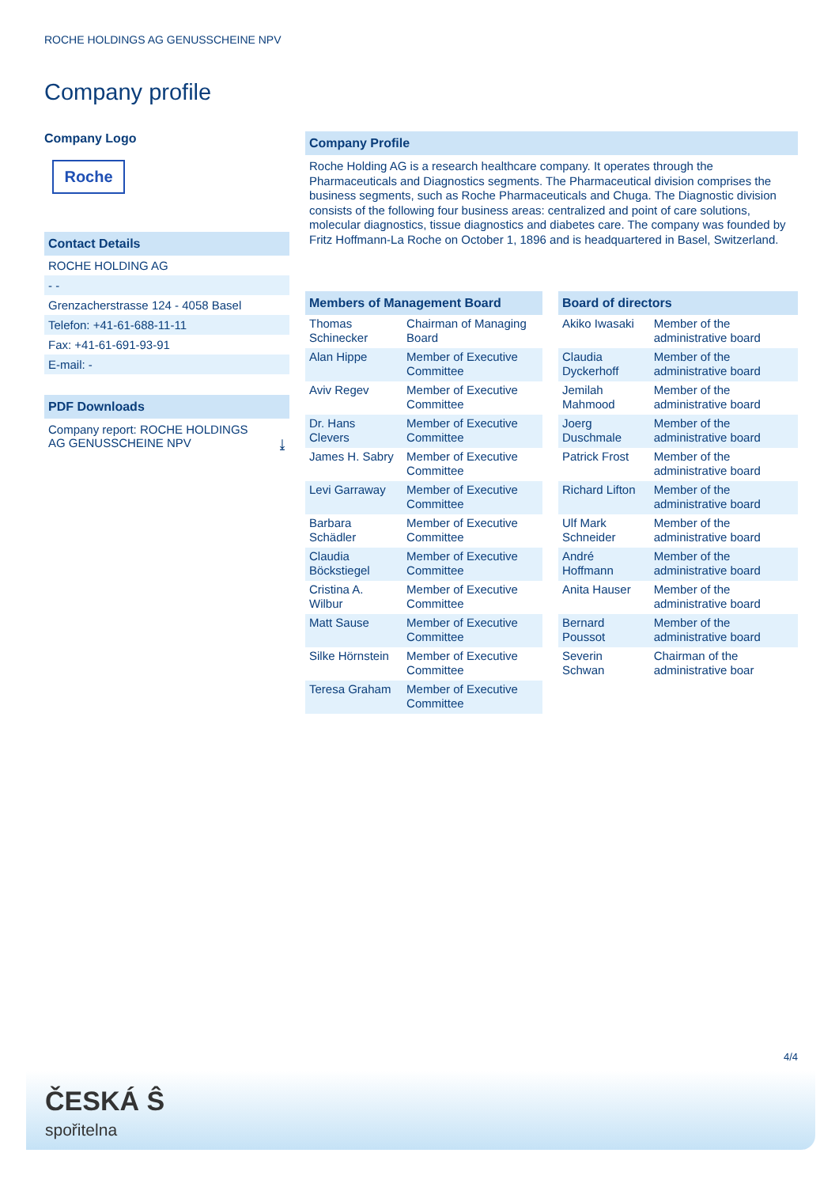ROCHE HOLDINGS AG GENUSSCHEINE NPV
Company profile
Company Logo
Roche
Contact Details
ROCHE HOLDING AG
- -
Grenzacherstrasse 124 - 4058 Basel
Telefon: +41-61-688-11-11
Fax: +41-61-691-93-91
E-mail: -
PDF Downloads
Company report: ROCHE HOLDINGS
AG GENUSSCHEINE NPV ⤓
Company Profile
Roche Holding AG is a research healthcare company. It operates through the Pharmaceuticals and Diagnostics segments. The Pharmaceutical division comprises the business segments, such as Roche Pharmaceuticals and Chuga. The Diagnostic division consists of the following four business areas: centralized and point of care solutions, molecular diagnostics, tissue diagnostics and diabetes care. The company was founded by Fritz Hoffmann-La Roche on October 1, 1896 and is headquartered in Basel, Switzerland.
Members of Management Board
| Thomas Schinecker | Chairman of Managing Board |
| Alan Hippe | Member of Executive Committee |
| Aviv Regev | Member of Executive Committee |
| Dr. Hans Clevers | Member of Executive Committee |
| James H. Sabry | Member of Executive Committee |
| Levi Garraway | Member of Executive Committee |
| Barbara Schädler | Member of Executive Committee |
| Claudia Böckstiegel | Member of Executive Committee |
| Cristina A. Wilbur | Member of Executive Committee |
| Matt Sause | Member of Executive Committee |
| Silke Hörnstein | Member of Executive Committee |
| Teresa Graham | Member of Executive Committee |
Board of directors
| Akiko Iwasaki | Member of the administrative board |
| Claudia Dyckerhoff | Member of the administrative board |
| Jemilah Mahmood | Member of the administrative board |
| Joerg Duschmale | Member of the administrative board |
| Patrick Frost | Member of the administrative board |
| Richard Lifton | Member of the administrative board |
| Ulf Mark Schneider | Member of the administrative board |
| André Hoffmann | Member of the administrative board |
| Anita Hauser | Member of the administrative board |
| Bernard Poussot | Member of the administrative board |
| Severin Schwan | Chairman of the administrative boar |
4/4
ČESKÁ Ŝ
spořitelna